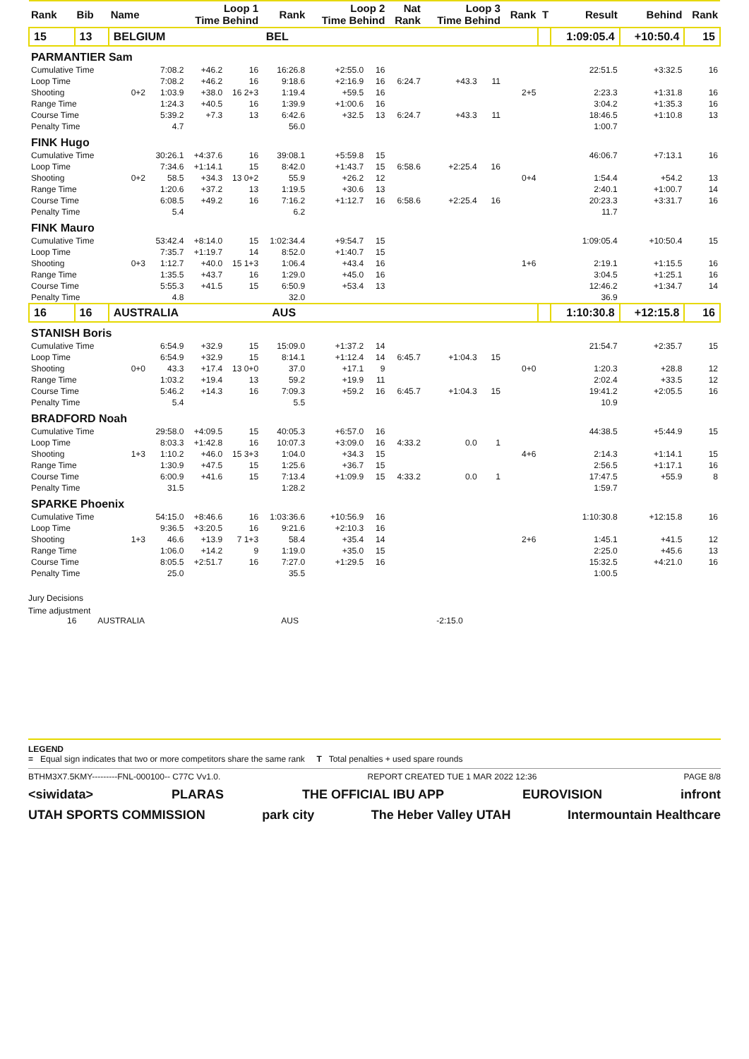| Rank | Bib | Name | Loop 1 Time Behind | | | Rank | Loop 2 Time Behind | | Nat Rank | Loop 3 Time Behind | | Rank | T | Result | Behind | Rank |
| --- | --- | --- | --- | --- | --- | --- | --- | --- | --- | --- | --- | --- | --- | --- | --- | --- |
| 15 | 13 | BELGIUM BEL | | | | | | | | | | | | 1:09:05.4 | +10:50.4 | 15 |
| PARMANTIER Sam | | | | | | | | | | | | | | | | |
| Cumulative Time | | | 7:08.2 | +46.2 | 16 | 16:26.8 | +2:55.0 | 16 | | | | | | 22:51.5 | +3:32.5 | 16 |
| Loop Time | | | 7:08.2 | +46.2 | 16 | 9:18.6 | +2:16.9 | 16 | 6:24.7 | +43.3 | 11 | | | | | |
| Shooting | | 0+2 | 1:03.9 | +38.0 | 16 2+3 | 1:19.4 | +59.5 | 16 | | | | 2+5 | | 2:23.3 | +1:31.8 | 16 |
| Range Time | | | 1:24.3 | +40.5 | 16 | 1:39.9 | +1:00.6 | 16 | | | | | | 3:04.2 | +1:35.3 | 16 |
| Course Time | | | 5:39.2 | +7.3 | 13 | 6:42.6 | +32.5 | 13 | 6:24.7 | +43.3 | 11 | | | 18:46.5 | +1:10.8 | 13 |
| Penalty Time | | | 4.7 | | | 56.0 | | | | | | | | 1:00.7 | | |
| FINK Hugo | | | | | | | | | | | | | | | | |
| Cumulative Time | | | 30:26.1 | +4:37.6 | 16 | 39:08.1 | +5:59.8 | 15 | | | | | | 46:06.7 | +7:13.1 | 16 |
| Loop Time | | | 7:34.6 | +1:14.1 | 15 | 8:42.0 | +1:43.7 | 15 | 6:58.6 | +2:25.4 | 16 | | | | | |
| Shooting | | 0+2 | 58.5 | +34.3 | 13 0+2 | 55.9 | +26.2 | 12 | | | | 0+4 | | 1:54.4 | +54.2 | 13 |
| Range Time | | | 1:20.6 | +37.2 | 13 | 1:19.5 | +30.6 | 13 | | | | | | 2:40.1 | +1:00.7 | 14 |
| Course Time | | | 6:08.5 | +49.2 | 16 | 7:16.2 | +1:12.7 | 16 | 6:58.6 | +2:25.4 | 16 | | | 20:23.3 | +3:31.7 | 16 |
| Penalty Time | | | 5.4 | | | 6.2 | | | | | | | | 11.7 | | |
| FINK Mauro | | | | | | | | | | | | | | | | |
| Cumulative Time | | | 53:42.4 | +8:14.0 | 15 | 1:02:34.4 | +9:54.7 | 15 | | | | | | 1:09:05.4 | +10:50.4 | 15 |
| Loop Time | | | 7:35.7 | +1:19.7 | 14 | 8:52.0 | +1:40.7 | 15 | | | | | | | | |
| Shooting | | 0+3 | 1:12.7 | +40.0 | 15 1+3 | 1:06.4 | +43.4 | 16 | | | | 1+6 | | 2:19.1 | +1:15.5 | 16 |
| Range Time | | | 1:35.5 | +43.7 | 16 | 1:29.0 | +45.0 | 16 | | | | | | 3:04.5 | +1:25.1 | 16 |
| Course Time | | | 5:55.3 | +41.5 | 15 | 6:50.9 | +53.4 | 13 | | | | | | 12:46.2 | +1:34.7 | 14 |
| Penalty Time | | | 4.8 | | | 32.0 | | | | | | | | 36.9 | | |
| 16 | 16 | AUSTRALIA AUS | | | | | | | | | | | | 1:10:30.8 | +12:15.8 | 16 |
| STANISH Boris | | | | | | | | | | | | | | | | |
| Cumulative Time | | | 6:54.9 | +32.9 | 15 | 15:09.0 | +1:37.2 | 14 | | | | | | 21:54.7 | +2:35.7 | 15 |
| Loop Time | | | 6:54.9 | +32.9 | 15 | 8:14.1 | +1:12.4 | 14 | 6:45.7 | +1:04.3 | 15 | | | | | |
| Shooting | | 0+0 | 43.3 | +17.4 | 13 0+0 | 37.0 | +17.1 | 9 | | | | 0+0 | | 1:20.3 | +28.8 | 12 |
| Range Time | | | 1:03.2 | +19.4 | 13 | 59.2 | +19.9 | 11 | | | | | | 2:02.4 | +33.5 | 12 |
| Course Time | | | 5:46.2 | +14.3 | 16 | 7:09.3 | +59.2 | 16 | 6:45.7 | +1:04.3 | 15 | | | 19:41.2 | +2:05.5 | 16 |
| Penalty Time | | | 5.4 | | | 5.5 | | | | | | | | 10.9 | | |
| BRADFORD Noah | | | | | | | | | | | | | | | | |
| Cumulative Time | | | 29:58.0 | +4:09.5 | 15 | 40:05.3 | +6:57.0 | 16 | | | | | | 44:38.5 | +5:44.9 | 15 |
| Loop Time | | | 8:03.3 | +1:42.8 | 16 | 10:07.3 | +3:09.0 | 16 | 4:33.2 | 0.0 | 1 | | | | | |
| Shooting | | 1+3 | 1:10.2 | +46.0 | 15 3+3 | 1:04.0 | +34.3 | 15 | | | | 4+6 | | 2:14.3 | +1:14.1 | 15 |
| Range Time | | | 1:30.9 | +47.5 | 15 | 1:25.6 | +36.7 | 15 | | | | | | 2:56.5 | +1:17.1 | 16 |
| Course Time | | | 6:00.9 | +41.6 | 15 | 7:13.4 | +1:09.9 | 15 | 4:33.2 | 0.0 | 1 | | | 17:47.5 | +55.9 | 8 |
| Penalty Time | | | 31.5 | | | 1:28.2 | | | | | | | | 1:59.7 | | |
| SPARKE Phoenix | | | | | | | | | | | | | | | | |
| Cumulative Time | | | 54:15.0 | +8:46.6 | 16 | 1:03:36.6 | +10:56.9 | 16 | | | | | | 1:10:30.8 | +12:15.8 | 16 |
| Loop Time | | | 9:36.5 | +3:20.5 | 16 | 9:21.6 | +2:10.3 | 16 | | | | | | | | |
| Shooting | | 1+3 | 46.6 | +13.9 | 7 1+3 | 58.4 | +35.4 | 14 | | | | 2+6 | | 1:45.1 | +41.5 | 12 |
| Range Time | | | 1:06.0 | +14.2 | 9 | 1:19.0 | +35.0 | 15 | | | | | | 2:25.0 | +45.6 | 13 |
| Course Time | | | 8:05.5 | +2:51.7 | 16 | 7:27.0 | +1:29.5 | 16 | | | | | | 15:32.5 | +4:21.0 | 16 |
| Penalty Time | | | 25.0 | | | 35.5 | | | | | | | | 1:00.5 | | |
Jury Decisions
Time adjustment
16 AUSTRALIA AUS -2:15.0
LEGEND
= Equal sign indicates that two or more competitors share the same rank T Total penalties + used spare rounds
BTHM3X7.5KMY---------FNL-000100-- C77C Vv1.0. REPORT CREATED TUE 1 MAR 2022 12:36 PAGE 8/8
<siwidata> PLARAS THE OFFICIAL IBU APP EUROVISION infront
UTAH SPORTS COMMISSION park city The Heber Valley UTAH Intermountain Healthcare